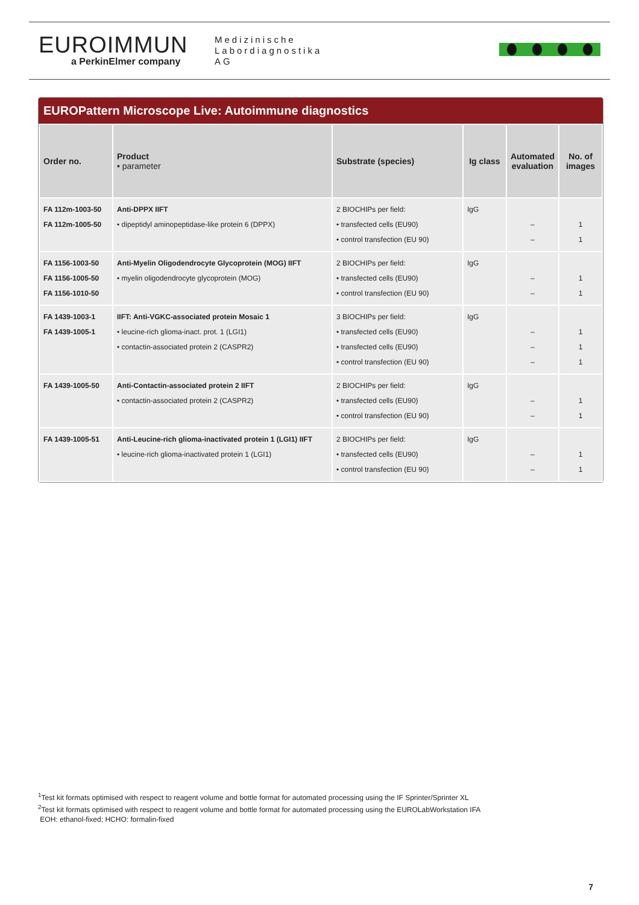EUROIMMUN
a PerkinElmer company
Medizinische
Labordiagnostika
AG
EUROPattern Microscope Live: Autoimmune diagnostics
| Order no. | Product • parameter | Substrate (species) | Ig class | Automated evaluation | No. of images |
| --- | --- | --- | --- | --- | --- |
| FA 112m-1003-50 FA 112m-1005-50 | Anti-DPPX IIFT • dipeptidyl aminopeptidase-like protein 6 (DPPX) | 2 BIOCHIPs per field: • transfected cells (EU90) • control transfection (EU 90) | IgG | – – | 1 1 |
| FA 1156-1003-50 FA 1156-1005-50 FA 1156-1010-50 | Anti-Myelin Oligodendrocyte Glycoprotein (MOG) IIFT • myelin oligodendrocyte glycoprotein (MOG) | 2 BIOCHIPs per field: • transfected cells (EU90) • control transfection (EU 90) | IgG | – – | 1 1 |
| FA 1439-1003-1 FA 1439-1005-1 | IIFT: Anti-VGKC-associated protein Mosaic 1 • leucine-rich glioma-inact. prot. 1 (LGI1) • contactin-associated protein 2 (CASPR2) | 3 BIOCHIPs per field: • transfected cells (EU90) • transfected cells (EU90) • control transfection (EU 90) | IgG | – – – | 1 1 1 |
| FA 1439-1005-50 | Anti-Contactin-associated protein 2 IIFT • contactin-associated protein 2 (CASPR2) | 2 BIOCHIPs per field: • transfected cells (EU90) • control transfection (EU 90) | IgG | – – | 1 1 |
| FA 1439-1005-51 | Anti-Leucine-rich glioma-inactivated protein 1 (LGI1) IIFT • leucine-rich glioma-inactivated protein 1 (LGI1) | 2 BIOCHIPs per field: • transfected cells (EU90) • control transfection (EU 90) | IgG | – – | 1 1 |
<sup>1</sup> Test kit formats optimised with respect to reagent volume and bottle format for automated processing using the IF Sprinter/Sprinter XL
<sup>2</sup> Test kit formats optimised with respect to reagent volume and bottle format for automated processing using the EUROLabWorkstation IFA
EOH: ethanol-fixed; HCHO: formalin-fixed
7